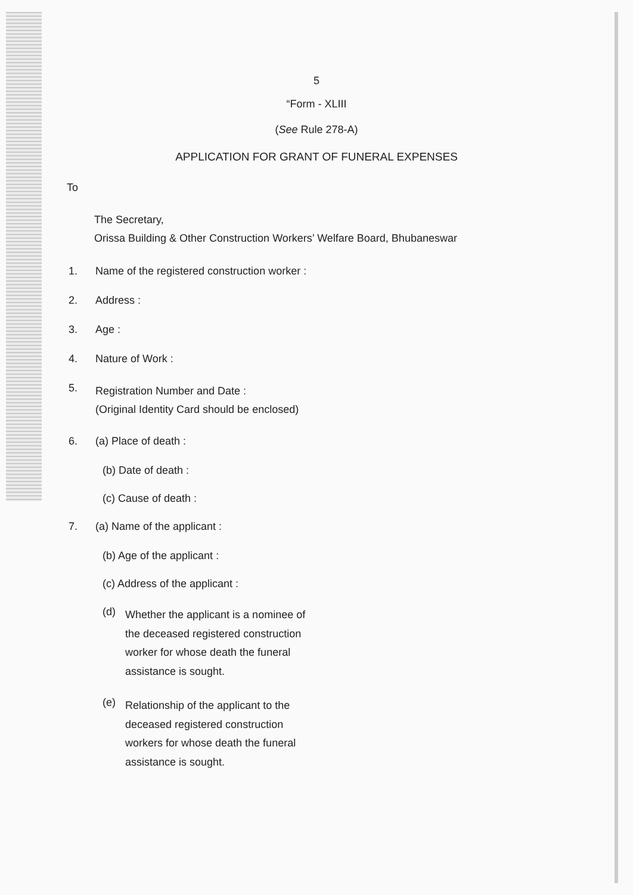5
“Form - XLIII
(See Rule 278-A)
APPLICATION FOR GRANT OF FUNERAL EXPENSES
To
The Secretary,
Orissa Building & Other Construction Workers’ Welfare Board, Bhubaneswar
1. Name of the registered construction worker :
2. Address :
3. Age :
4. Nature of Work :
5. Registration Number and Date :
(Original Identity Card should be enclosed)
6. (a) Place of death :
(b) Date of death :
(c) Cause of death :
7. (a) Name of the applicant :
(b) Age of the applicant :
(c) Address of the applicant :
(d) Whether the applicant is a nominee of the deceased registered construction worker for whose death the funeral assistance is sought.
(e) Relationship of the applicant to the deceased registered construction workers for whose death the funeral assistance is sought.